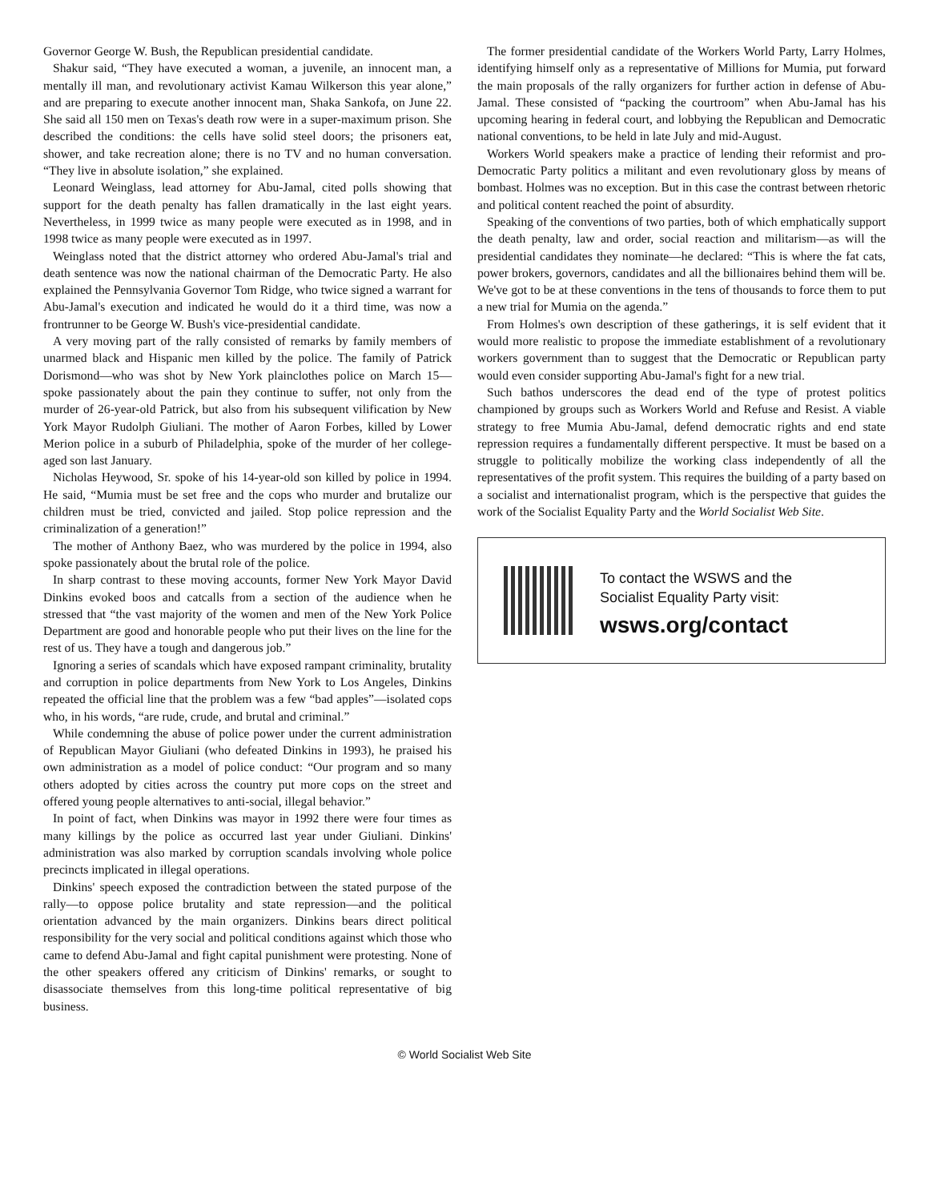Governor George W. Bush, the Republican presidential candidate.
Shakur said, “They have executed a woman, a juvenile, an innocent man, a mentally ill man, and revolutionary activist Kamau Wilkerson this year alone,” and are preparing to execute another innocent man, Shaka Sankofa, on June 22. She said all 150 men on Texas's death row were in a super-maximum prison. She described the conditions: the cells have solid steel doors; the prisoners eat, shower, and take recreation alone; there is no TV and no human conversation. “They live in absolute isolation,” she explained.
Leonard Weinglass, lead attorney for Abu-Jamal, cited polls showing that support for the death penalty has fallen dramatically in the last eight years. Nevertheless, in 1999 twice as many people were executed as in 1998, and in 1998 twice as many people were executed as in 1997.
Weinglass noted that the district attorney who ordered Abu-Jamal's trial and death sentence was now the national chairman of the Democratic Party. He also explained the Pennsylvania Governor Tom Ridge, who twice signed a warrant for Abu-Jamal's execution and indicated he would do it a third time, was now a frontrunner to be George W. Bush's vice-presidential candidate.
A very moving part of the rally consisted of remarks by family members of unarmed black and Hispanic men killed by the police. The family of Patrick Dorismond—who was shot by New York plainclothes police on March 15—spoke passionately about the pain they continue to suffer, not only from the murder of 26-year-old Patrick, but also from his subsequent vilification by New York Mayor Rudolph Giuliani. The mother of Aaron Forbes, killed by Lower Merion police in a suburb of Philadelphia, spoke of the murder of her college-aged son last January.
Nicholas Heywood, Sr. spoke of his 14-year-old son killed by police in 1994. He said, “Mumia must be set free and the cops who murder and brutalize our children must be tried, convicted and jailed. Stop police repression and the criminalization of a generation!”
The mother of Anthony Baez, who was murdered by the police in 1994, also spoke passionately about the brutal role of the police.
In sharp contrast to these moving accounts, former New York Mayor David Dinkins evoked boos and catcalls from a section of the audience when he stressed that “the vast majority of the women and men of the New York Police Department are good and honorable people who put their lives on the line for the rest of us. They have a tough and dangerous job.”
Ignoring a series of scandals which have exposed rampant criminality, brutality and corruption in police departments from New York to Los Angeles, Dinkins repeated the official line that the problem was a few “bad apples”—isolated cops who, in his words, “are rude, crude, and brutal and criminal.”
While condemning the abuse of police power under the current administration of Republican Mayor Giuliani (who defeated Dinkins in 1993), he praised his own administration as a model of police conduct: “Our program and so many others adopted by cities across the country put more cops on the street and offered young people alternatives to anti-social, illegal behavior.”
In point of fact, when Dinkins was mayor in 1992 there were four times as many killings by the police as occurred last year under Giuliani. Dinkins' administration was also marked by corruption scandals involving whole police precincts implicated in illegal operations.
Dinkins' speech exposed the contradiction between the stated purpose of the rally—to oppose police brutality and state repression—and the political orientation advanced by the main organizers. Dinkins bears direct political responsibility for the very social and political conditions against which those who came to defend Abu-Jamal and fight capital punishment were protesting. None of the other speakers offered any criticism of Dinkins' remarks, or sought to disassociate themselves from this long-time political representative of big business.
The former presidential candidate of the Workers World Party, Larry Holmes, identifying himself only as a representative of Millions for Mumia, put forward the main proposals of the rally organizers for further action in defense of Abu-Jamal. These consisted of “packing the courtroom” when Abu-Jamal has his upcoming hearing in federal court, and lobbying the Republican and Democratic national conventions, to be held in late July and mid-August.
Workers World speakers make a practice of lending their reformist and pro-Democratic Party politics a militant and even revolutionary gloss by means of bombast. Holmes was no exception. But in this case the contrast between rhetoric and political content reached the point of absurdity.
Speaking of the conventions of two parties, both of which emphatically support the death penalty, law and order, social reaction and militarism—as will the presidential candidates they nominate—he declared: “This is where the fat cats, power brokers, governors, candidates and all the billionaires behind them will be. We've got to be at these conventions in the tens of thousands to force them to put a new trial for Mumia on the agenda.”
From Holmes's own description of these gatherings, it is self evident that it would more realistic to propose the immediate establishment of a revolutionary workers government than to suggest that the Democratic or Republican party would even consider supporting Abu-Jamal's fight for a new trial.
Such bathos underscores the dead end of the type of protest politics championed by groups such as Workers World and Refuse and Resist. A viable strategy to free Mumia Abu-Jamal, defend democratic rights and end state repression requires a fundamentally different perspective. It must be based on a struggle to politically mobilize the working class independently of all the representatives of the profit system. This requires the building of a party based on a socialist and internationalist program, which is the perspective that guides the work of the Socialist Equality Party and the World Socialist Web Site.
To contact the WSWS and the
Socialist Equality Party visit:
wsws.org/contact
© World Socialist Web Site